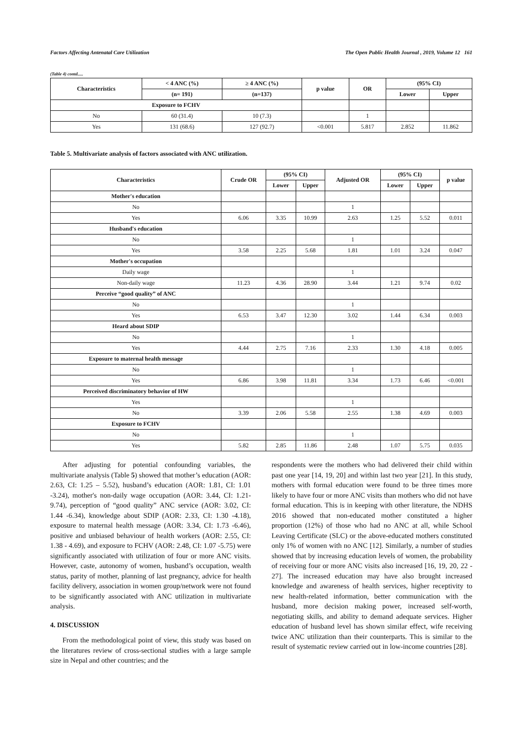Factors Affecting Antenatal Care Utilization The Open Public Health Journal , 2019, Volume 12 161
(Table 4) contd.....
| Characteristics | < 4 ANC (%) | ≥ 4 ANC (%) | p value | OR | (95% CI) | |
| --- | --- | --- | --- | --- | --- | --- |
| | (n= 191) | (n=137) | | | Lower | Upper |
| Exposure to FCHV | | | | | | |
| No | 60 (31.4) | 10 (7.3) | | 1 | | |
| Yes | 131 (68.6) | 127 (92.7) | <0.001 | 5.817 | 2.852 | 11.862 |
Table 5. Multivariate analysis of factors associated with ANC utilization.
| Characteristics | Crude OR | (95% CI) | | Adjusted OR | (95% CI) | | p value |
| --- | --- | --- | --- | --- | --- | --- | --- |
| | | Lower | Upper | | Lower | Upper | |
| Mother's education | | | | | | | |
| No | | | | 1 | | | |
| Yes | 6.06 | 3.35 | 10.99 | 2.63 | 1.25 | 5.52 | 0.011 |
| Husband's education | | | | | | | |
| No | | | | 1 | | | |
| Yes | 3.58 | 2.25 | 5.68 | 1.81 | 1.01 | 3.24 | 0.047 |
| Mother's occupation | | | | | | | |
| Daily wage | | | | 1 | | | |
| Non-daily wage | 11.23 | 4.36 | 28.90 | 3.44 | 1.21 | 9.74 | 0.02 |
| Perceive “good quality” of ANC | | | | | | | |
| No | | | | 1 | | | |
| Yes | 6.53 | 3.47 | 12.30 | 3.02 | 1.44 | 6.34 | 0.003 |
| Heard about SDIP | | | | | | | |
| No | | | | 1 | | | |
| Yes | 4.44 | 2.75 | 7.16 | 2.33 | 1.30 | 4.18 | 0.005 |
| Exposure to maternal health message | | | | | | | |
| No | | | | 1 | | | |
| Yes | 6.86 | 3.98 | 11.81 | 3.34 | 1.73 | 6.46 | <0.001 |
| Perceived discriminatory behavior of HW | | | | | | | |
| Yes | | | | 1 | | | |
| No | 3.39 | 2.06 | 5.58 | 2.55 | 1.38 | 4.69 | 0.003 |
| Exposure to FCHV | | | | | | | |
| No | | | | 1 | | | |
| Yes | 5.82 | 2.85 | 11.86 | 2.48 | 1.07 | 5.75 | 0.035 |
After adjusting for potential confounding variables, the multivariate analysis (Table 5) showed that mother’s education (AOR: 2.63, CI: 1.25 – 5.52), husband’s education (AOR: 1.81, CI: 1.01 -3.24), mother's non-daily wage occupation (AOR: 3.44, CI: 1.21-9.74), perception of “good quality” ANC service (AOR: 3.02, CI: 1.44 -6.34), knowledge about SDIP (AOR: 2.33, CI: 1.30 -4.18), exposure to maternal health message (AOR: 3.34, CI: 1.73 -6.46), positive and unbiased behaviour of health workers (AOR: 2.55, CI: 1.38 - 4.69), and exposure to FCHV (AOR: 2.48, CI: 1.07 -5.75) were significantly associated with utilization of four or more ANC visits. However, caste, autonomy of women, husband’s occupation, wealth status, parity of mother, planning of last pregnancy, advice for health facility delivery, association in women group/network were not found to be significantly associated with ANC utilization in multivariate analysis.
4. DISCUSSION
From the methodological point of view, this study was based on the literatures review of cross-sectional studies with a large sample size in Nepal and other countries; and the
respondents were the mothers who had delivered their child within past one year [14, 19, 20] and within last two year [21]. In this study, mothers with formal education were found to be three times more likely to have four or more ANC visits than mothers who did not have formal education. This is in keeping with other literature, the NDHS 2016 showed that non-educated mother constituted a higher proportion (12%) of those who had no ANC at all, while School Leaving Certificate (SLC) or the above-educated mothers constituted only 1% of women with no ANC [12]. Similarly, a number of studies showed that by increasing education levels of women, the probability of receiving four or more ANC visits also increased [16, 19, 20, 22 - 27]. The increased education may have also brought increased knowledge and awareness of health services, higher receptivity to new health-related information, better communication with the husband, more decision making power, increased self-worth, negotiating skills, and ability to demand adequate services. Higher education of husband level has shown similar effect, wife receiving twice ANC utilization than their counterparts. This is similar to the result of systematic review carried out in low-income countries [28].